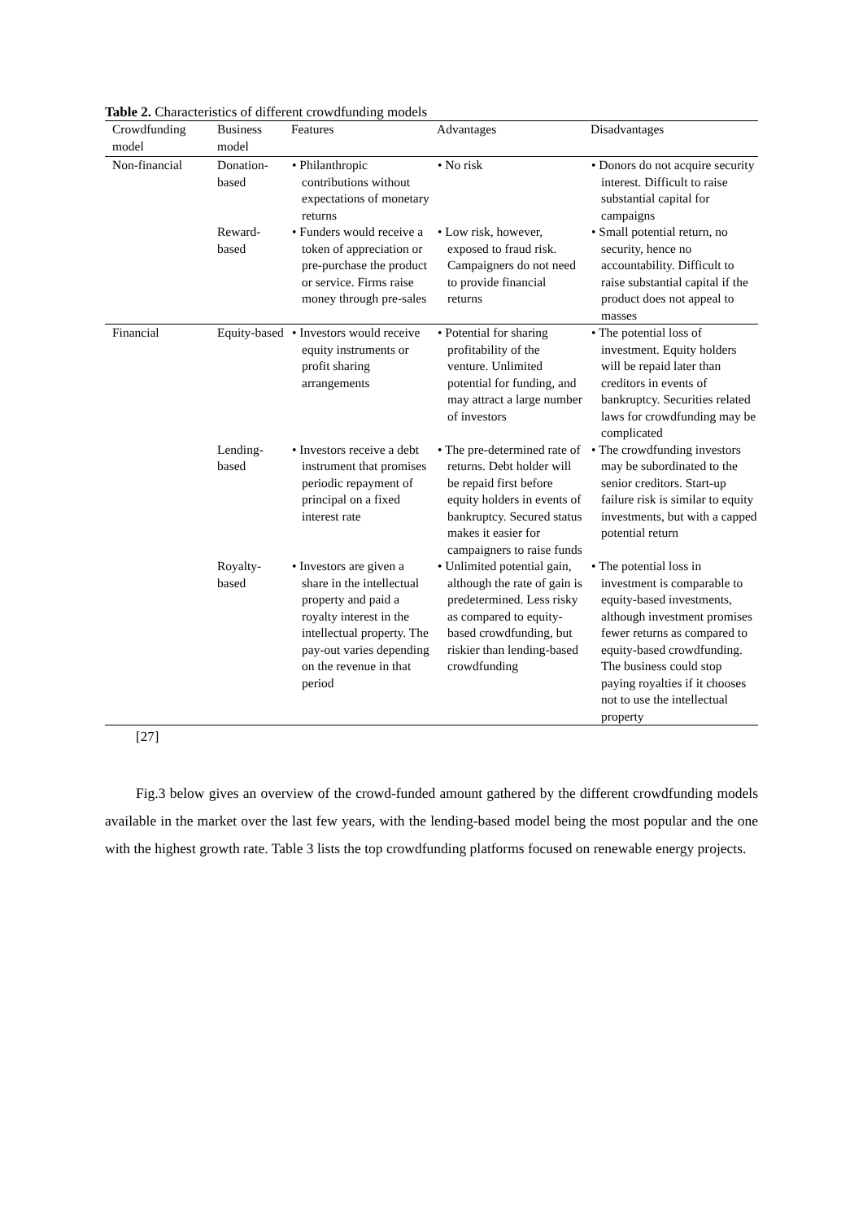Table 2. Characteristics of different crowdfunding models
| Crowdfunding model | Business model | Features | Advantages | Disadvantages |
| --- | --- | --- | --- | --- |
| Non-financial | Donation-based | • Philanthropic contributions without expectations of monetary returns | • No risk | • Donors do not acquire security interest. Difficult to raise substantial capital for campaigns |
| | Reward-based | • Funders would receive a token of appreciation or pre-purchase the product or service. Firms raise money through pre-sales | • Low risk, however, exposed to fraud risk. Campaigners do not need to provide financial returns | • Small potential return, no security, hence no accountability. Difficult to raise substantial capital if the product does not appeal to masses |
| Financial | Equity-based | • Investors would receive equity instruments or profit sharing arrangements | • Potential for sharing profitability of the venture. Unlimited potential for funding, and may attract a large number of investors | • The potential loss of investment. Equity holders will be repaid later than creditors in events of bankruptcy. Securities related laws for crowdfunding may be complicated |
| | Lending-based | • Investors receive a debt instrument that promises periodic repayment of principal on a fixed interest rate | • The pre-determined rate of returns. Debt holder will be repaid first before equity holders in events of bankruptcy. Secured status makes it easier for campaigners to raise funds | • The crowdfunding investors may be subordinated to the senior creditors. Start-up failure risk is similar to equity investments, but with a capped potential return |
| | Royalty-based | • Investors are given a share in the intellectual property and paid a royalty interest in the intellectual property. The pay-out varies depending on the revenue in that period | • Unlimited potential gain, although the rate of gain is predetermined. Less risky as compared to equity-based crowdfunding, but riskier than lending-based crowdfunding | • The potential loss in investment is comparable to equity-based investments, although investment promises fewer returns as compared to equity-based crowdfunding. The business could stop paying royalties if it chooses not to use the intellectual property |
[27]
Fig.3 below gives an overview of the crowd-funded amount gathered by the different crowdfunding models available in the market over the last few years, with the lending-based model being the most popular and the one with the highest growth rate. Table 3 lists the top crowdfunding platforms focused on renewable energy projects.